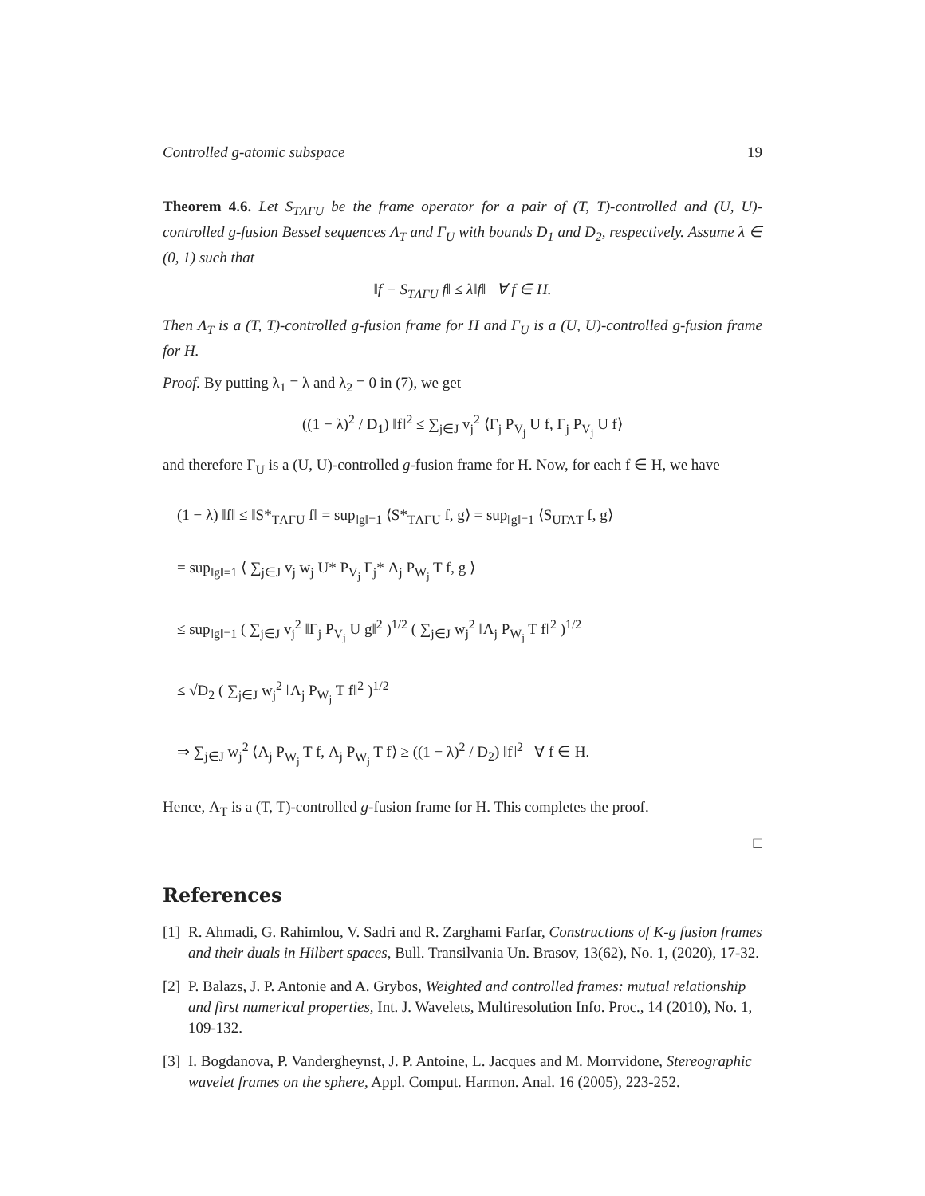Controlled g-atomic subspace 19
Theorem 4.6. Let S<sub>TΛΓU</sub> be the frame operator for a pair of (T, T)-controlled and (U, U)-controlled g-fusion Bessel sequences Λ<sub>T</sub> and Γ<sub>U</sub> with bounds D<sub>1</sub> and D<sub>2</sub>, respectively. Assume λ ∈ (0, 1) such that
‖f − S<sub>TΛΓU</sub> f‖ ≤ λ‖f‖ ∀ f ∈ H.
Then Λ<sub>T</sub> is a (T, T)-controlled g-fusion frame for H and Γ<sub>U</sub> is a (U, U)-controlled g-fusion frame for H.
Proof. By putting λ<sub>1</sub> = λ and λ<sub>2</sub> = 0 in (7), we get
((1 − λ)<sup>2</sup> / D<sub>1</sub>) ‖f‖<sup>2</sup> ≤ ∑<sub>j∈J</sub> v<sub>j</sub><sup>2</sup> ⟨Γ<sub>j</sub> P<sub>V<sub>j</sub></sub> U f, Γ<sub>j</sub> P<sub>V<sub>j</sub></sub> U f⟩
and therefore Γ<sub>U</sub> is a (U, U)-controlled g-fusion frame for H. Now, for each f ∈ H, we have
(1 − λ) ‖f‖ ≤ ‖S*<sub>TΛΓU</sub> f‖ = sup<sub>‖g‖=1</sub> ⟨S*<sub>TΛΓU</sub> f, g⟩ = sup<sub>‖g‖=1</sub> ⟨S<sub>UΓΛT</sub> f, g⟩
= sup<sub>‖g‖=1</sub> ⟨ ∑<sub>j∈J</sub> v<sub>j</sub> w<sub>j</sub> U* P<sub>V<sub>j</sub></sub> Γ<sub>j</sub>* Λ<sub>j</sub> P<sub>W<sub>j</sub></sub> T f, g ⟩
≤ sup<sub>‖g‖=1</sub> ( ∑<sub>j∈J</sub> v<sub>j</sub><sup>2</sup> ‖Γ<sub>j</sub> P<sub>V<sub>j</sub></sub> U g‖<sup>2</sup> )<sup>1/2</sup> ( ∑<sub>j∈J</sub> w<sub>j</sub><sup>2</sup> ‖Λ<sub>j</sub> P<sub>W<sub>j</sub></sub> T f‖<sup>2</sup> )<sup>1/2</sup>
≤ √D<sub>2</sub> ( ∑<sub>j∈J</sub> w<sub>j</sub><sup>2</sup> ‖Λ<sub>j</sub> P<sub>W<sub>j</sub></sub> T f‖<sup>2</sup> )<sup>1/2</sup>
⇒ ∑<sub>j∈J</sub> w<sub>j</sub><sup>2</sup> ⟨Λ<sub>j</sub> P<sub>W<sub>j</sub></sub> T f, Λ<sub>j</sub> P<sub>W<sub>j</sub></sub> T f⟩ ≥ ((1 − λ)<sup>2</sup> / D<sub>2</sub>) ‖f‖<sup>2</sup> ∀ f ∈ H.
Hence, Λ<sub>T</sub> is a (T, T)-controlled g-fusion frame for H. This completes the proof.
□
References
[1] R. Ahmadi, G. Rahimlou, V. Sadri and R. Zarghami Farfar, Constructions of K-g fusion frames and their duals in Hilbert spaces, Bull. Transilvania Un. Brasov, 13(62), No. 1, (2020), 17-32.
[2] P. Balazs, J. P. Antonie and A. Grybos, Weighted and controlled frames: mutual relationship and first numerical properties, Int. J. Wavelets, Multiresolution Info. Proc., 14 (2010), No. 1, 109-132.
[3] I. Bogdanova, P. Vandergheynst, J. P. Antoine, L. Jacques and M. Morrvidone, Stereographic wavelet frames on the sphere, Appl. Comput. Harmon. Anal. 16 (2005), 223-252.